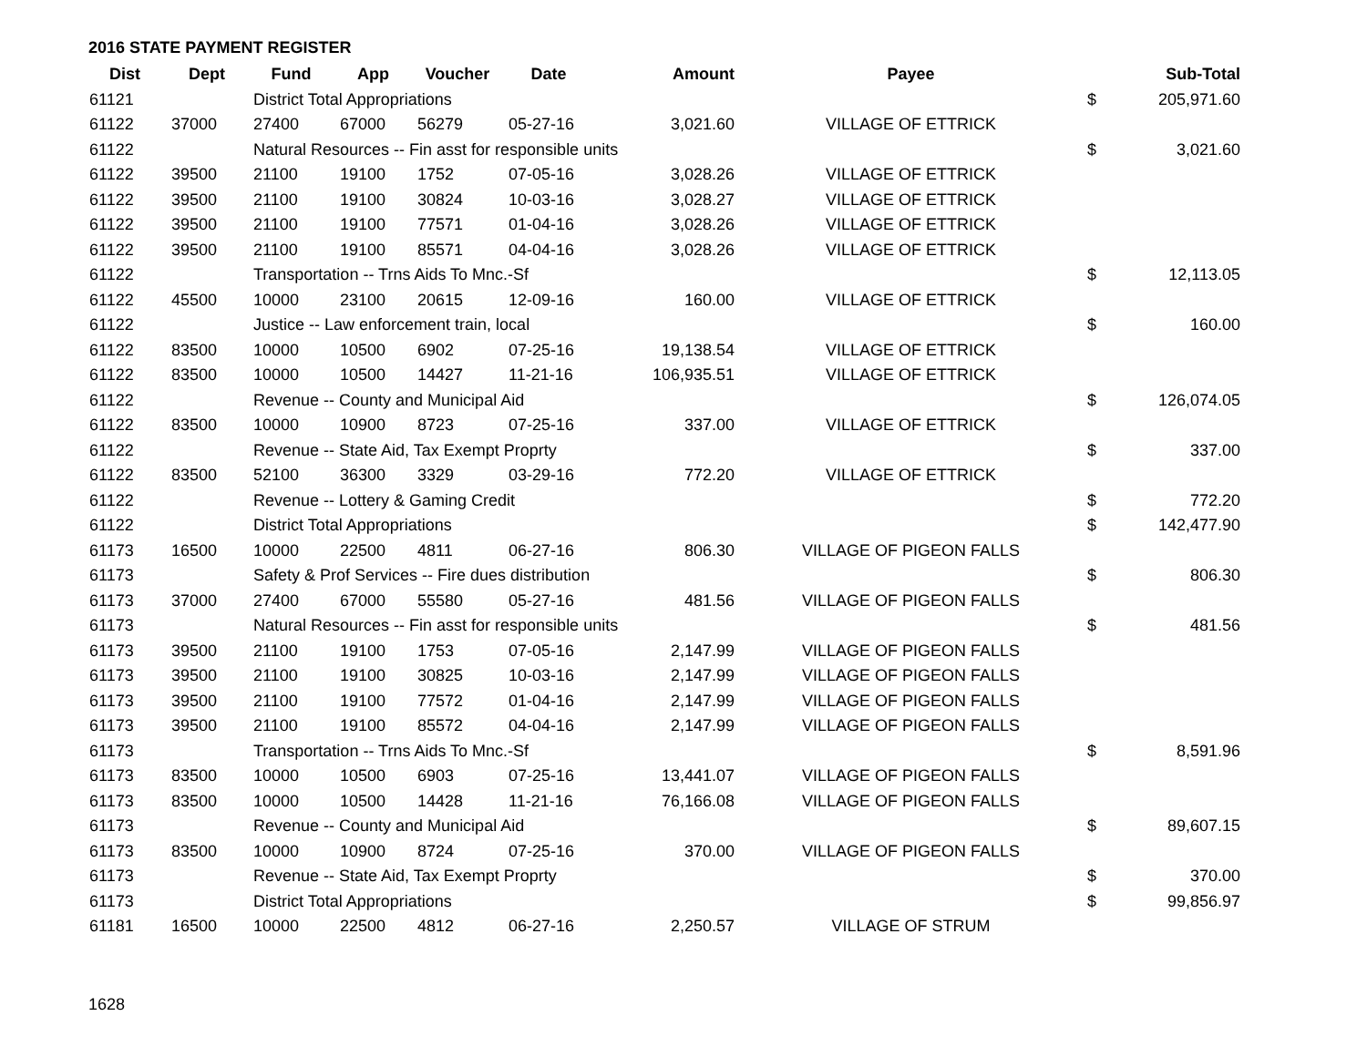2016 STATE PAYMENT REGISTER
| Dist | Dept | Fund | App | Voucher | Date | Amount | Payee | | Sub-Total |
| --- | --- | --- | --- | --- | --- | --- | --- | --- | --- |
| 61121 | | District Total Appropriations | | | | | | $ | 205,971.60 |
| 61122 | 37000 | 27400 | 67000 | 56279 | 05-27-16 | 3,021.60 | VILLAGE OF ETTRICK | | |
| 61122 | | Natural Resources -- Fin asst for responsible units | | | | | | $ | 3,021.60 |
| 61122 | 39500 | 21100 | 19100 | 1752 | 07-05-16 | 3,028.26 | VILLAGE OF ETTRICK | | |
| 61122 | 39500 | 21100 | 19100 | 30824 | 10-03-16 | 3,028.27 | VILLAGE OF ETTRICK | | |
| 61122 | 39500 | 21100 | 19100 | 77571 | 01-04-16 | 3,028.26 | VILLAGE OF ETTRICK | | |
| 61122 | 39500 | 21100 | 19100 | 85571 | 04-04-16 | 3,028.26 | VILLAGE OF ETTRICK | | |
| 61122 | | Transportation -- Trns Aids To Mnc.-Sf | | | | | | $ | 12,113.05 |
| 61122 | 45500 | 10000 | 23100 | 20615 | 12-09-16 | 160.00 | VILLAGE OF ETTRICK | | |
| 61122 | | Justice -- Law enforcement train, local | | | | | | $ | 160.00 |
| 61122 | 83500 | 10000 | 10500 | 6902 | 07-25-16 | 19,138.54 | VILLAGE OF ETTRICK | | |
| 61122 | 83500 | 10000 | 10500 | 14427 | 11-21-16 | 106,935.51 | VILLAGE OF ETTRICK | | |
| 61122 | | Revenue -- County and Municipal Aid | | | | | | $ | 126,074.05 |
| 61122 | 83500 | 10000 | 10900 | 8723 | 07-25-16 | 337.00 | VILLAGE OF ETTRICK | | |
| 61122 | | Revenue -- State Aid, Tax Exempt Proprty | | | | | | $ | 337.00 |
| 61122 | 83500 | 52100 | 36300 | 3329 | 03-29-16 | 772.20 | VILLAGE OF ETTRICK | | |
| 61122 | | Revenue -- Lottery & Gaming Credit | | | | | | $ | 772.20 |
| 61122 | | District Total Appropriations | | | | | | $ | 142,477.90 |
| 61173 | 16500 | 10000 | 22500 | 4811 | 06-27-16 | 806.30 | VILLAGE OF PIGEON FALLS | | |
| 61173 | | Safety & Prof Services -- Fire dues distribution | | | | | | $ | 806.30 |
| 61173 | 37000 | 27400 | 67000 | 55580 | 05-27-16 | 481.56 | VILLAGE OF PIGEON FALLS | | |
| 61173 | | Natural Resources -- Fin asst for responsible units | | | | | | $ | 481.56 |
| 61173 | 39500 | 21100 | 19100 | 1753 | 07-05-16 | 2,147.99 | VILLAGE OF PIGEON FALLS | | |
| 61173 | 39500 | 21100 | 19100 | 30825 | 10-03-16 | 2,147.99 | VILLAGE OF PIGEON FALLS | | |
| 61173 | 39500 | 21100 | 19100 | 77572 | 01-04-16 | 2,147.99 | VILLAGE OF PIGEON FALLS | | |
| 61173 | 39500 | 21100 | 19100 | 85572 | 04-04-16 | 2,147.99 | VILLAGE OF PIGEON FALLS | | |
| 61173 | | Transportation -- Trns Aids To Mnc.-Sf | | | | | | $ | 8,591.96 |
| 61173 | 83500 | 10000 | 10500 | 6903 | 07-25-16 | 13,441.07 | VILLAGE OF PIGEON FALLS | | |
| 61173 | 83500 | 10000 | 10500 | 14428 | 11-21-16 | 76,166.08 | VILLAGE OF PIGEON FALLS | | |
| 61173 | | Revenue -- County and Municipal Aid | | | | | | $ | 89,607.15 |
| 61173 | 83500 | 10000 | 10900 | 8724 | 07-25-16 | 370.00 | VILLAGE OF PIGEON FALLS | | |
| 61173 | | Revenue -- State Aid, Tax Exempt Proprty | | | | | | $ | 370.00 |
| 61173 | | District Total Appropriations | | | | | | $ | 99,856.97 |
| 61181 | 16500 | 10000 | 22500 | 4812 | 06-27-16 | 2,250.57 | VILLAGE OF STRUM | | |
1628